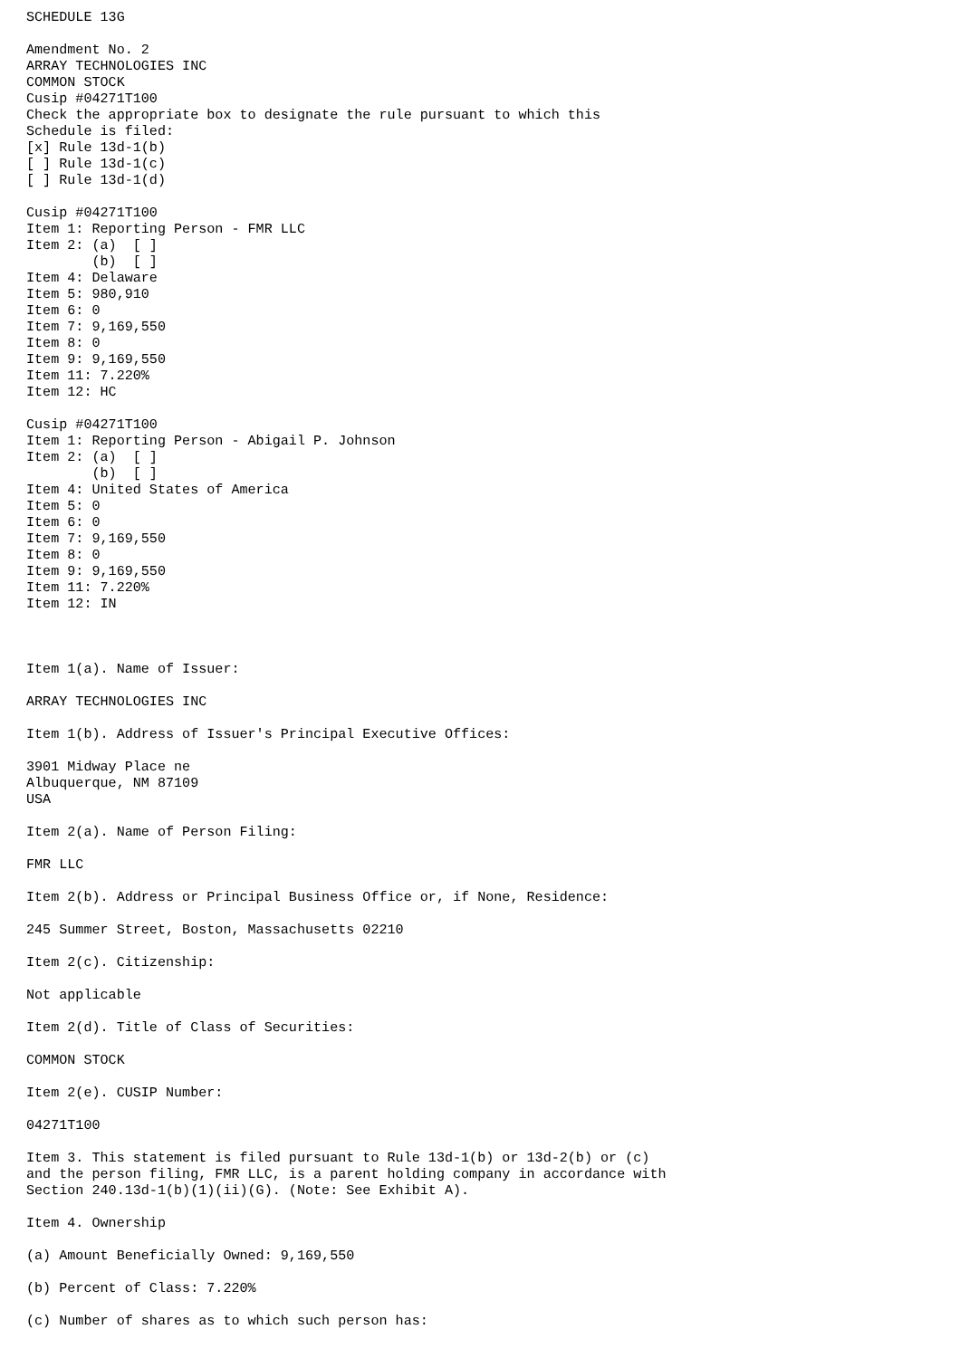SCHEDULE 13G

Amendment No. 2
ARRAY TECHNOLOGIES INC
COMMON STOCK
Cusip #04271T100
Check the appropriate box to designate the rule pursuant to which this
Schedule is filed:
[x] Rule 13d-1(b)
[ ] Rule 13d-1(c)
[ ] Rule 13d-1(d)

Cusip #04271T100
Item 1: Reporting Person - FMR LLC
Item 2: (a)  [ ]
        (b)  [ ]
Item 4: Delaware
Item 5: 980,910
Item 6: 0
Item 7: 9,169,550
Item 8: 0
Item 9: 9,169,550
Item 11: 7.220%
Item 12: HC

Cusip #04271T100
Item 1: Reporting Person - Abigail P. Johnson
Item 2: (a)  [ ]
        (b)  [ ]
Item 4: United States of America
Item 5: 0
Item 6: 0
Item 7: 9,169,550
Item 8: 0
Item 9: 9,169,550
Item 11: 7.220%
Item 12: IN



Item 1(a). Name of Issuer:

ARRAY TECHNOLOGIES INC

Item 1(b). Address of Issuer's Principal Executive Offices:

3901 Midway Place ne
Albuquerque, NM 87109
USA

Item 2(a). Name of Person Filing:

FMR LLC

Item 2(b). Address or Principal Business Office or, if None, Residence:

245 Summer Street, Boston, Massachusetts 02210

Item 2(c). Citizenship:

Not applicable

Item 2(d). Title of Class of Securities:

COMMON STOCK

Item 2(e). CUSIP Number:

04271T100

Item 3. This statement is filed pursuant to Rule 13d-1(b) or 13d-2(b) or (c)
and the person filing, FMR LLC, is a parent holding company in accordance with
Section 240.13d-1(b)(1)(ii)(G). (Note: See Exhibit A).

Item 4. Ownership

(a) Amount Beneficially Owned: 9,169,550

(b) Percent of Class: 7.220%

(c) Number of shares as to which such person has: